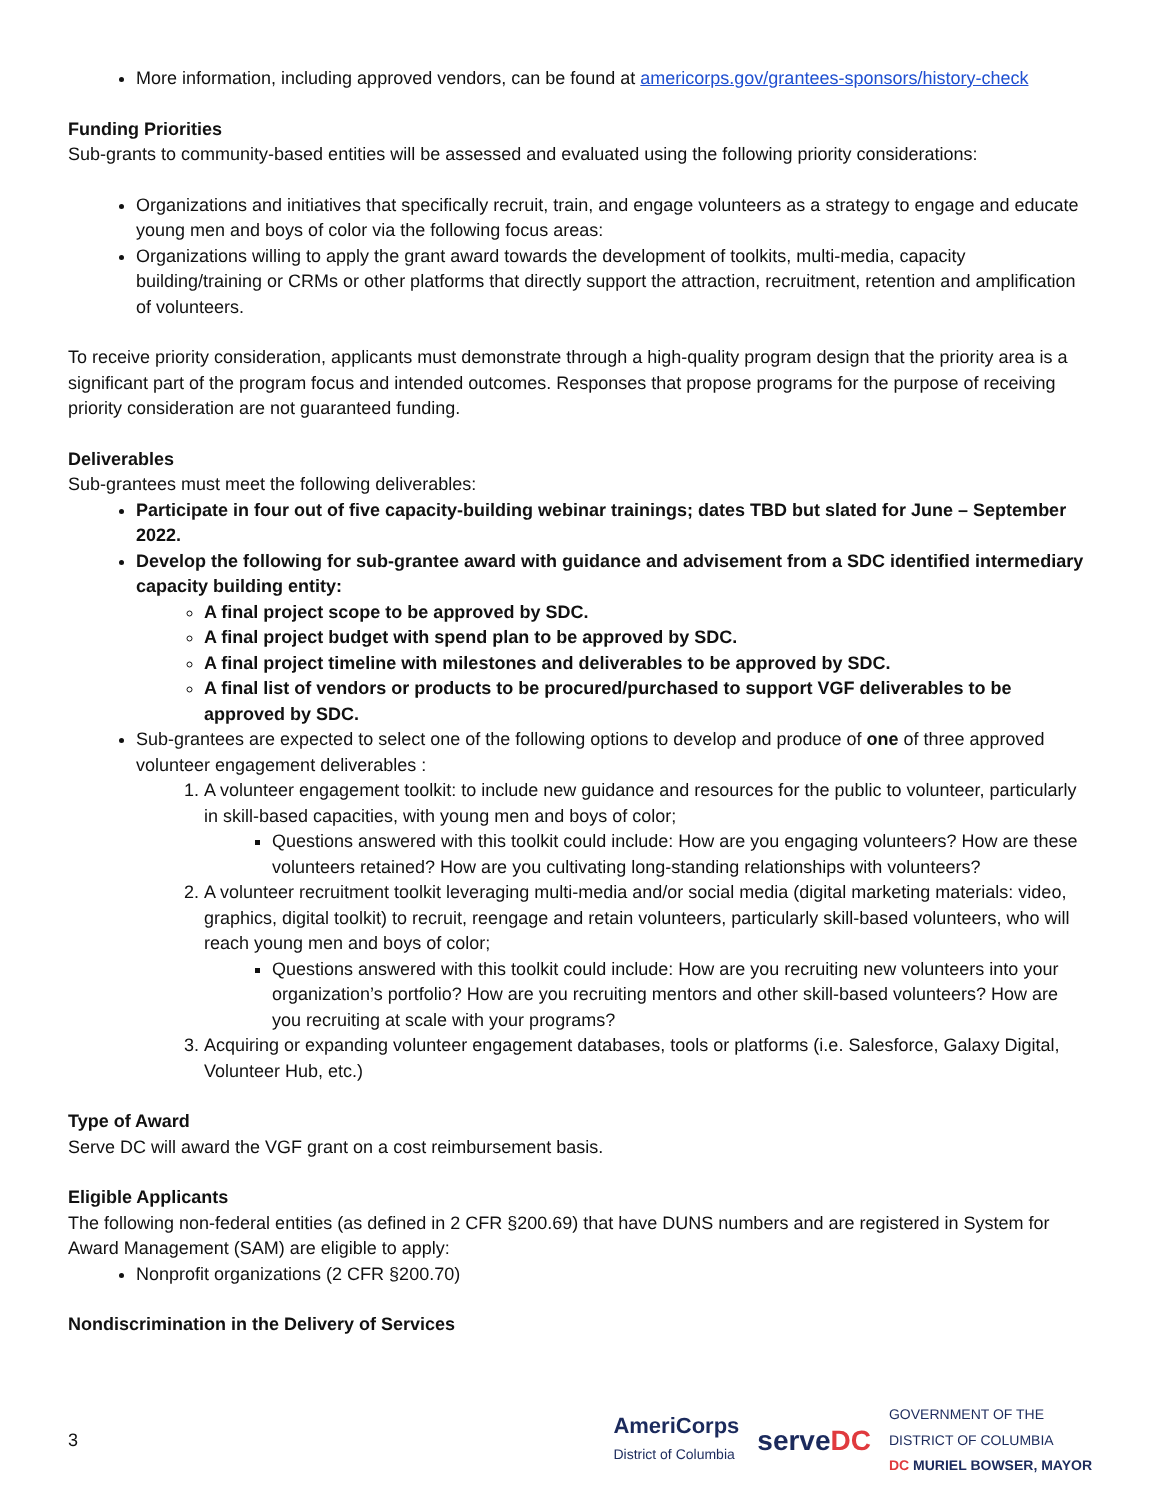More information, including approved vendors, can be found at americorps.gov/grantees-sponsors/history-check
Funding Priorities
Sub-grants to community-based entities will be assessed and evaluated using the following priority considerations:
Organizations and initiatives that specifically recruit, train, and engage volunteers as a strategy to engage and educate young men and boys of color via the following focus areas:
Organizations willing to apply the grant award towards the development of toolkits, multi-media, capacity building/training or CRMs or other platforms that directly support the attraction, recruitment, retention and amplification of volunteers.
To receive priority consideration, applicants must demonstrate through a high-quality program design that the priority area is a significant part of the program focus and intended outcomes. Responses that propose programs for the purpose of receiving priority consideration are not guaranteed funding.
Deliverables
Sub-grantees must meet the following deliverables:
Participate in four out of five capacity-building webinar trainings; dates TBD but slated for June – September 2022.
Develop the following for sub-grantee award with guidance and advisement from a SDC identified intermediary capacity building entity:
A final project scope to be approved by SDC.
A final project budget with spend plan to be approved by SDC.
A final project timeline with milestones and deliverables to be approved by SDC.
A final list of vendors or products to be procured/purchased to support VGF deliverables to be approved by SDC.
Sub-grantees are expected to select one of the following options to develop and produce of one of three approved volunteer engagement deliverables :
1. A volunteer engagement toolkit: to include new guidance and resources for the public to volunteer, particularly in skill-based capacities, with young men and boys of color;
Questions answered with this toolkit could include: How are you engaging volunteers? How are these volunteers retained? How are you cultivating long-standing relationships with volunteers?
2. A volunteer recruitment toolkit leveraging multi-media and/or social media (digital marketing materials: video, graphics, digital toolkit) to recruit, reengage and retain volunteers, particularly skill-based volunteers, who will reach young men and boys of color;
Questions answered with this toolkit could include: How are you recruiting new volunteers into your organization’s portfolio? How are you recruiting mentors and other skill-based volunteers? How are you recruiting at scale with your programs?
3. Acquiring or expanding volunteer engagement databases, tools or platforms (i.e. Salesforce, Galaxy Digital, Volunteer Hub, etc.)
Type of Award
Serve DC will award the VGF grant on a cost reimbursement basis.
Eligible Applicants
The following non-federal entities (as defined in 2 CFR §200.69) that have DUNS numbers and are registered in System for Award Management (SAM) are eligible to apply:
Nonprofit organizations (2 CFR §200.70)
Nondiscrimination in the Delivery of Services
3
AmeriCorps
District of Columbia serveDC GOVERNMENT OF THE
DISTRICT OF COLUMBIA
DC MURIEL BOWSER, MAYOR